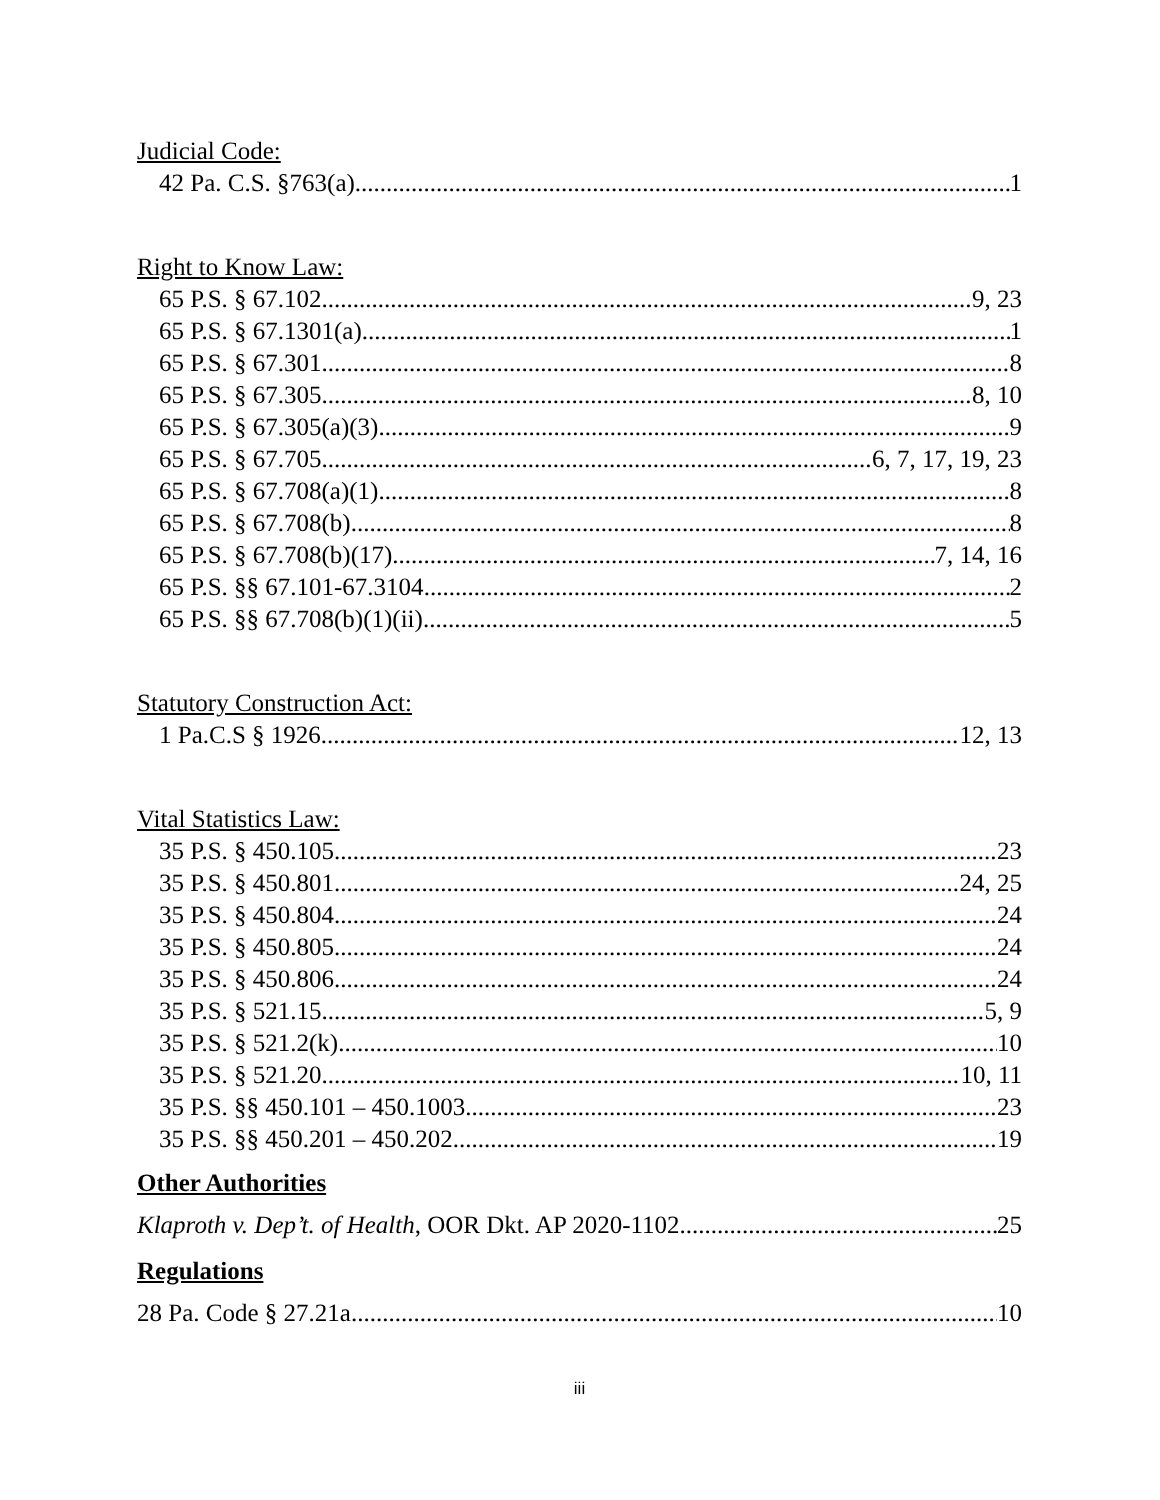Judicial Code:
42 Pa. C.S. §763(a) 1
Right to Know Law:
65 P.S. § 67.102 9, 23
65 P.S. § 67.1301(a) 1
65 P.S. § 67.301 8
65 P.S. § 67.305 8, 10
65 P.S. § 67.305(a)(3) 9
65 P.S. § 67.705 6, 7, 17, 19, 23
65 P.S. § 67.708(a)(1) 8
65 P.S. § 67.708(b) 8
65 P.S. § 67.708(b)(17) 7, 14, 16
65 P.S. §§ 67.101-67.3104 2
65 P.S. §§ 67.708(b)(1)(ii) 5
Statutory Construction Act:
1 Pa.C.S § 1926 12, 13
Vital Statistics Law:
35 P.S. § 450.105 23
35 P.S. § 450.801 24, 25
35 P.S. § 450.804 24
35 P.S. § 450.805 24
35 P.S. § 450.806 24
35 P.S. § 521.15 5, 9
35 P.S. § 521.2(k) 10
35 P.S. § 521.20 10, 11
35 P.S. §§ 450.101 – 450.1003 23
35 P.S. §§ 450.201 – 450.202 19
Other Authorities
Klaproth v. Dep’t. of Health, OOR Dkt. AP 2020-1102 25
Regulations
28 Pa. Code § 27.21a 10
iii